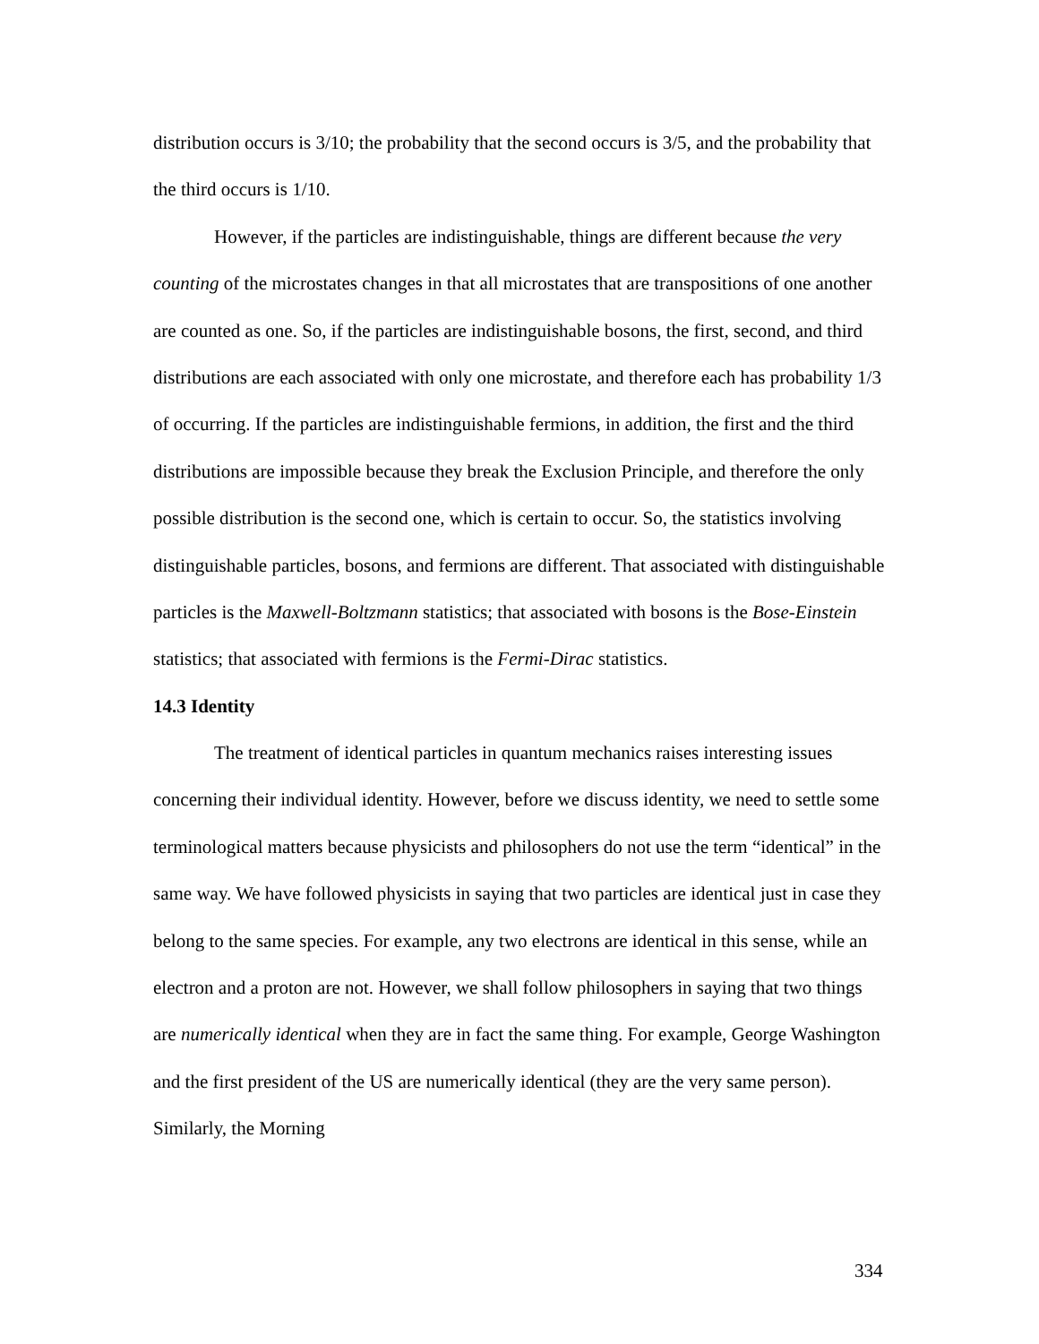distribution occurs is 3/10; the probability that the second occurs is 3/5, and the probability that the third occurs is 1/10.
However, if the particles are indistinguishable, things are different because the very counting of the microstates changes in that all microstates that are transpositions of one another are counted as one. So, if the particles are indistinguishable bosons, the first, second, and third distributions are each associated with only one microstate, and therefore each has probability 1/3 of occurring. If the particles are indistinguishable fermions, in addition, the first and the third distributions are impossible because they break the Exclusion Principle, and therefore the only possible distribution is the second one, which is certain to occur. So, the statistics involving distinguishable particles, bosons, and fermions are different. That associated with distinguishable particles is the Maxwell-Boltzmann statistics; that associated with bosons is the Bose-Einstein statistics; that associated with fermions is the Fermi-Dirac statistics.
14.3 Identity
The treatment of identical particles in quantum mechanics raises interesting issues concerning their individual identity. However, before we discuss identity, we need to settle some terminological matters because physicists and philosophers do not use the term “identical” in the same way. We have followed physicists in saying that two particles are identical just in case they belong to the same species. For example, any two electrons are identical in this sense, while an electron and a proton are not. However, we shall follow philosophers in saying that two things are numerically identical when they are in fact the same thing. For example, George Washington and the first president of the US are numerically identical (they are the very same person). Similarly, the Morning
334